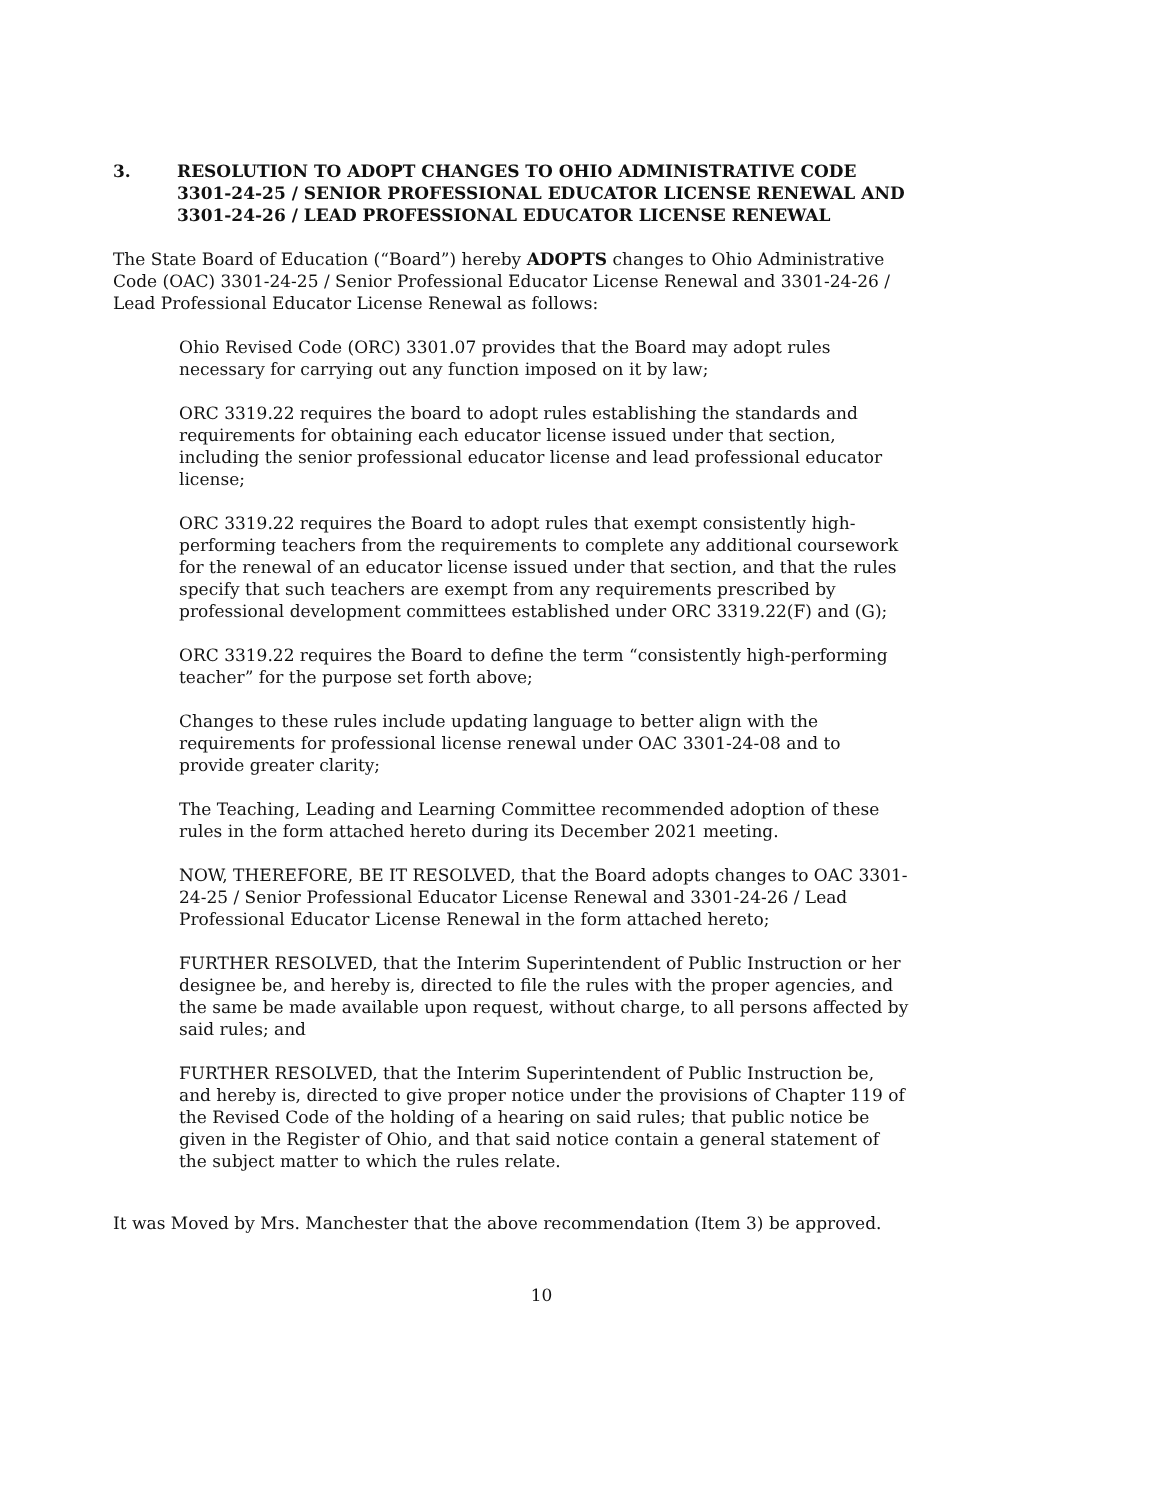3. RESOLUTION TO ADOPT CHANGES TO OHIO ADMINISTRATIVE CODE 3301-24-25 / SENIOR PROFESSIONAL EDUCATOR LICENSE RENEWAL AND 3301-24-26 / LEAD PROFESSIONAL EDUCATOR LICENSE RENEWAL
The State Board of Education (“Board”) hereby ADOPTS changes to Ohio Administrative Code (OAC) 3301-24-25 / Senior Professional Educator License Renewal and 3301-24-26 / Lead Professional Educator License Renewal as follows:
Ohio Revised Code (ORC) 3301.07 provides that the Board may adopt rules necessary for carrying out any function imposed on it by law;
ORC 3319.22 requires the board to adopt rules establishing the standards and requirements for obtaining each educator license issued under that section, including the senior professional educator license and lead professional educator license;
ORC 3319.22 requires the Board to adopt rules that exempt consistently high-performing teachers from the requirements to complete any additional coursework for the renewal of an educator license issued under that section, and that the rules specify that such teachers are exempt from any requirements prescribed by professional development committees established under ORC 3319.22(F) and (G);
ORC 3319.22 requires the Board to define the term “consistently high-performing teacher” for the purpose set forth above;
Changes to these rules include updating language to better align with the requirements for professional license renewal under OAC 3301-24-08 and to provide greater clarity;
The Teaching, Leading and Learning Committee recommended adoption of these rules in the form attached hereto during its December 2021 meeting.
NOW, THEREFORE, BE IT RESOLVED, that the Board adopts changes to OAC 3301-24-25 / Senior Professional Educator License Renewal and 3301-24-26 / Lead Professional Educator License Renewal in the form attached hereto;
FURTHER RESOLVED, that the Interim Superintendent of Public Instruction or her designee be, and hereby is, directed to file the rules with the proper agencies, and the same be made available upon request, without charge, to all persons affected by said rules; and
FURTHER RESOLVED, that the Interim Superintendent of Public Instruction be, and hereby is, directed to give proper notice under the provisions of Chapter 119 of the Revised Code of the holding of a hearing on said rules; that public notice be given in the Register of Ohio, and that said notice contain a general statement of the subject matter to which the rules relate.
It was Moved by Mrs. Manchester that the above recommendation (Item 3) be approved.
10